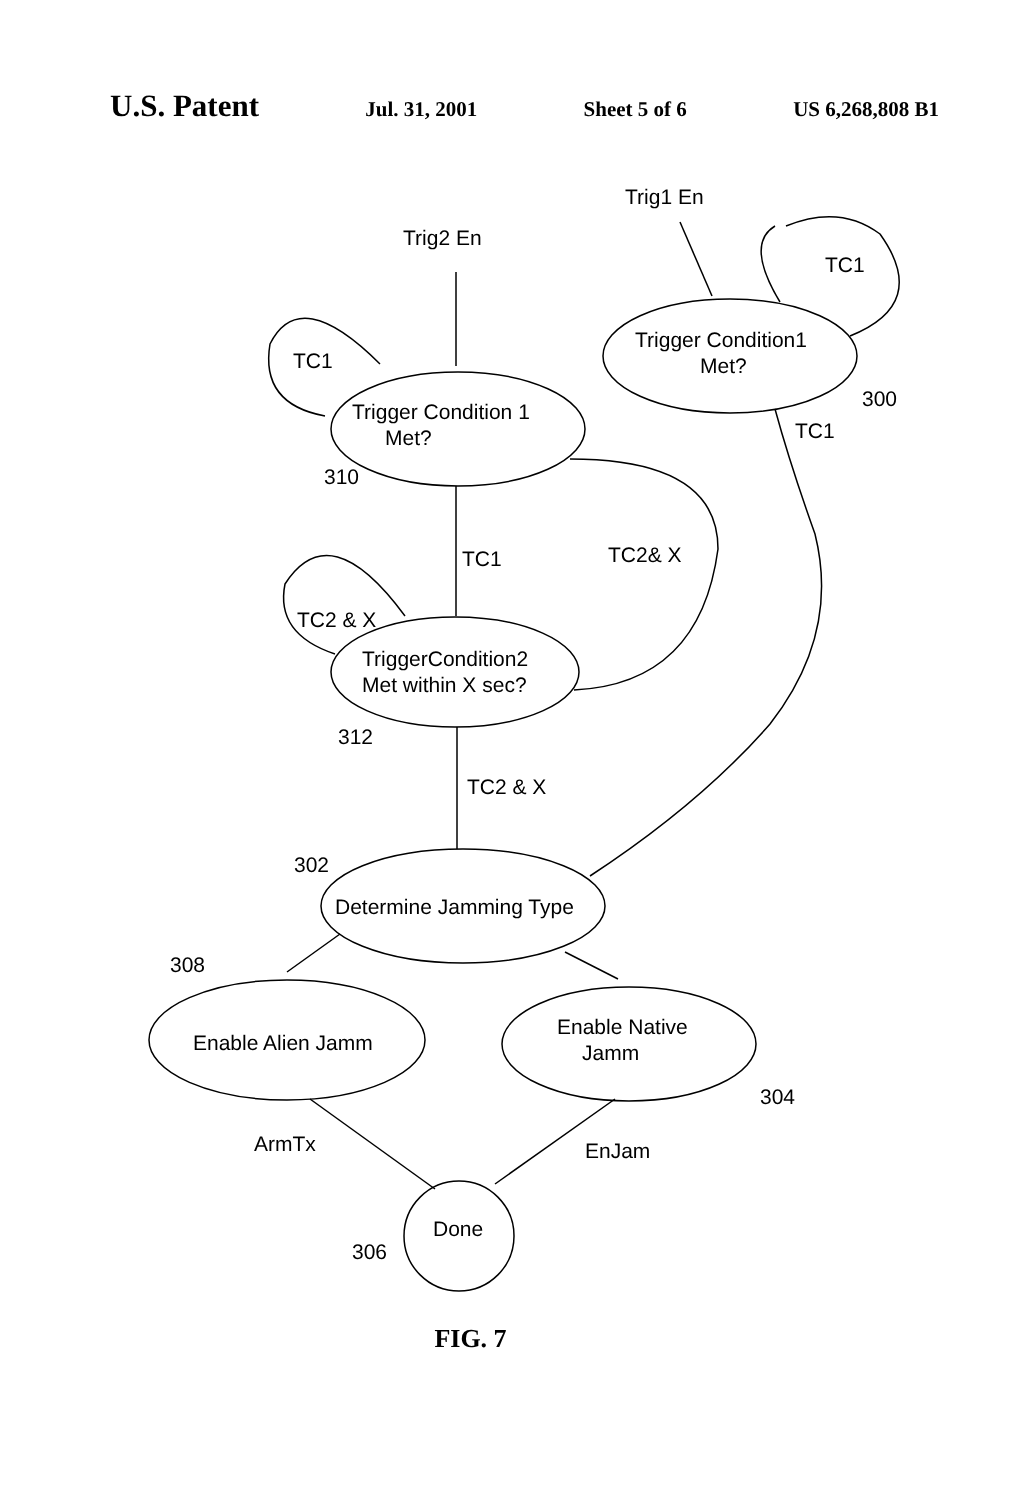U.S. Patent
Jul. 31, 2001 Sheet 5 of 6 US 6,268,808 B1
Trig1 En
Trig2 En
TC1
TC1
Trigger Condition1
Met?
Trigger Condition 1
Met?
300
TC1
310
TC1
TC2& X
TC2 & X
TriggerCondition2
Met within X sec?
312
TC2 & X
302
Determine Jamming Type
308
Enable Alien Jamm
Enable Native
Jamm
304
ArmTx
EnJam
Done
306
FIG. 7